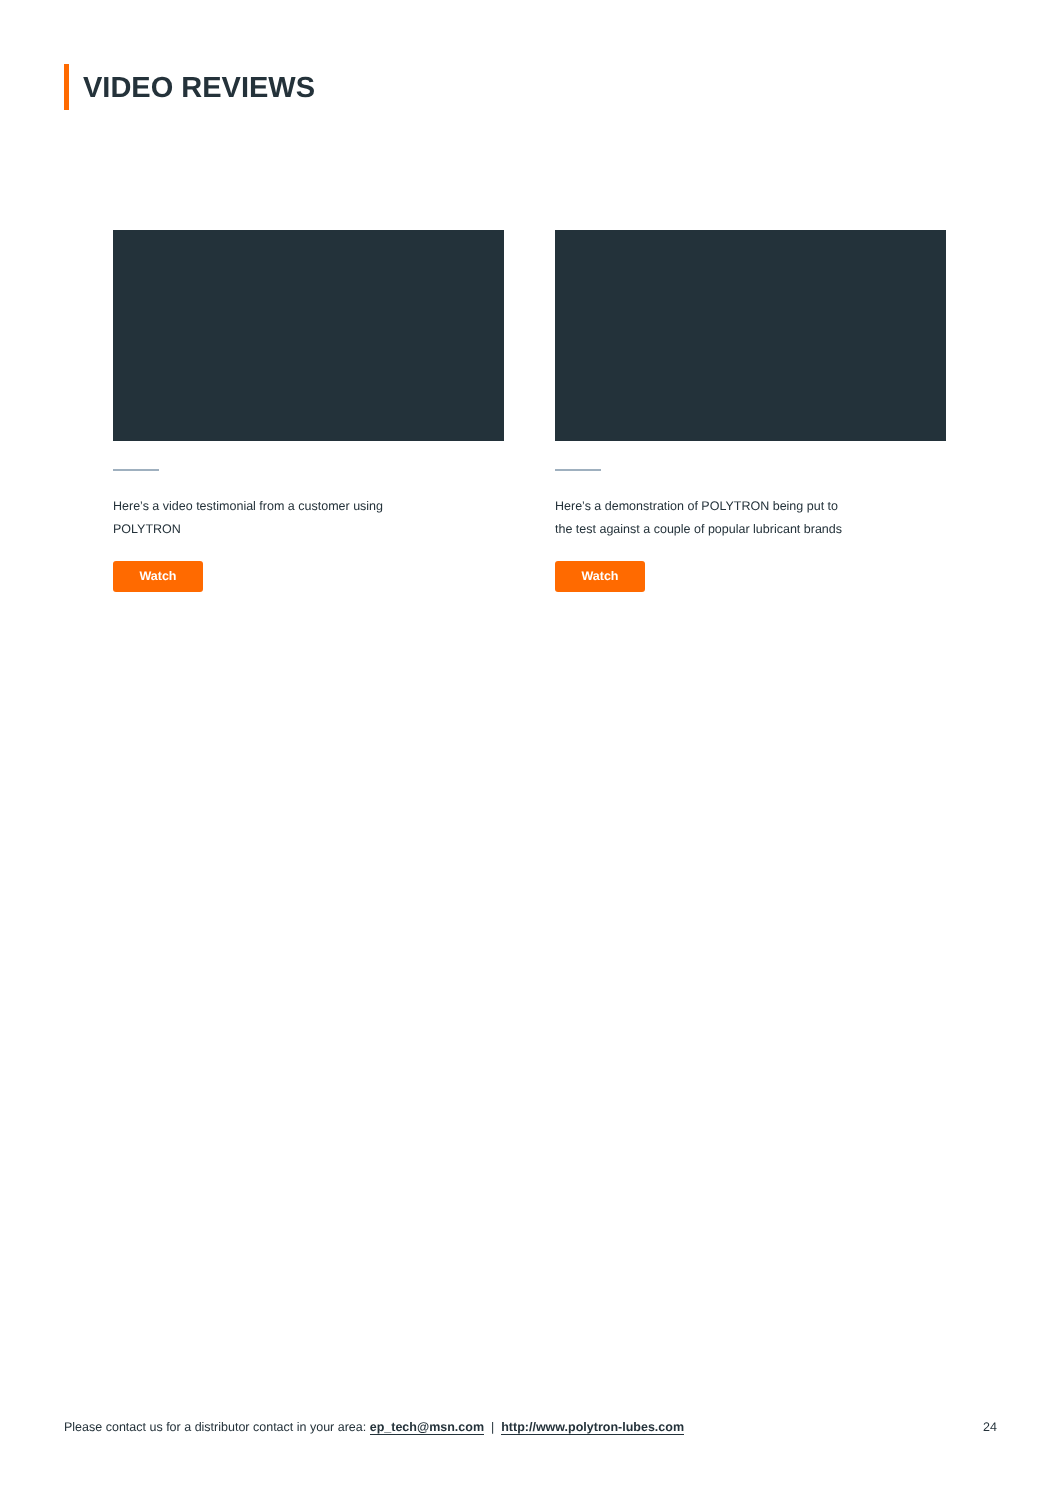VIDEO REVIEWS
Here’s a video testimonial from a customer using POLYTRON
Watch
Here’s a demonstration of POLYTRON being put to the test against a couple of popular lubricant brands
Watch
Please contact us for a distributor contact in your area: ep_tech@msn.com | http://www.polytron-lubes.com 24